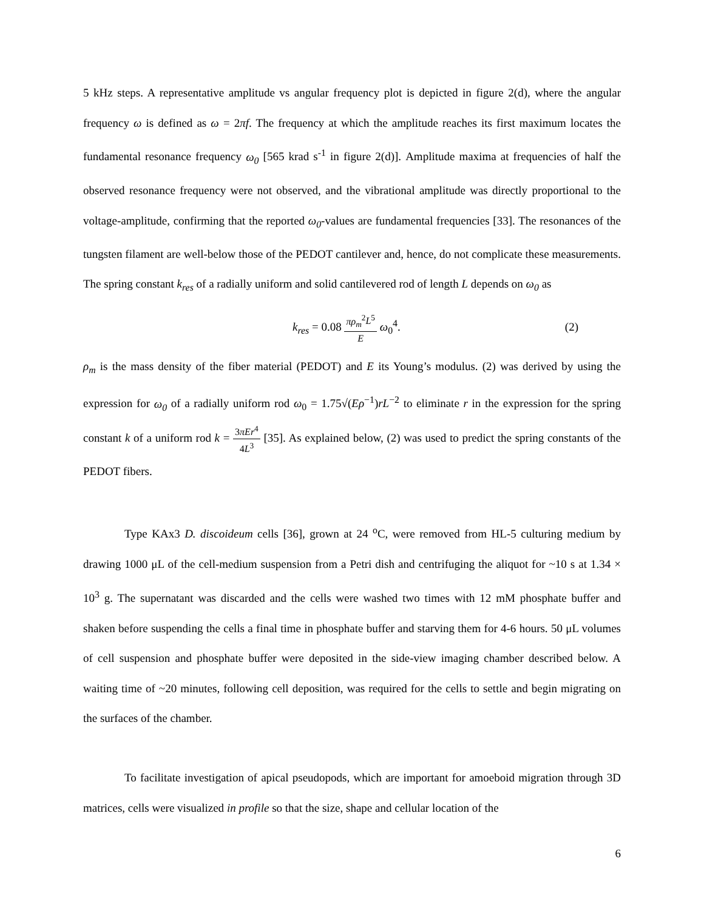5 kHz steps. A representative amplitude vs angular frequency plot is depicted in figure 2(d), where the angular frequency ω is defined as ω = 2πf. The frequency at which the amplitude reaches its first maximum locates the fundamental resonance frequency ω<sub>0</sub> [565 krad s<sup>-1</sup> in figure 2(d)]. Amplitude maxima at frequencies of half the observed resonance frequency were not observed, and the vibrational amplitude was directly proportional to the voltage-amplitude, confirming that the reported ω<sub>0</sub>-values are fundamental frequencies [33]. The resonances of the tungsten filament are well-below those of the PEDOT cantilever and, hence, do not complicate these measurements. The spring constant k<sub>res</sub> of a radially uniform and solid cantilevered rod of length L depends on ω<sub>0</sub> as
k<sub>res</sub> = 0.08 πρ<sub>m</sub><sup>2</sup>L<sup>5</sup> E ω<sub>0</sub><sup>4</sup>. (2)
ρ<sub>m</sub> is the mass density of the fiber material (PEDOT) and E its Young’s modulus. (2) was derived by using the expression for ω<sub>0</sub> of a radially uniform rod ω<sub>0</sub> = 1.75√(Eρ<sup>−1</sup>)rL<sup>−2</sup> to eliminate r in the expression for the spring constant k of a uniform rod k = 3πEr<sup>4</sup> 4L<sup>3</sup> [35]. As explained below, (2) was used to predict the spring constants of the PEDOT fibers.
Type KAx3 D. discoideum cells [36], grown at 24 <sup>o</sup>C, were removed from HL-5 culturing medium by drawing 1000 μL of the cell-medium suspension from a Petri dish and centrifuging the aliquot for ~10 s at 1.34 × 10<sup>3</sup> g. The supernatant was discarded and the cells were washed two times with 12 mM phosphate buffer and shaken before suspending the cells a final time in phosphate buffer and starving them for 4-6 hours. 50 μL volumes of cell suspension and phosphate buffer were deposited in the side-view imaging chamber described below. A waiting time of ~20 minutes, following cell deposition, was required for the cells to settle and begin migrating on the surfaces of the chamber.
To facilitate investigation of apical pseudopods, which are important for amoeboid migration through 3D matrices, cells were visualized in profile so that the size, shape and cellular location of the
6